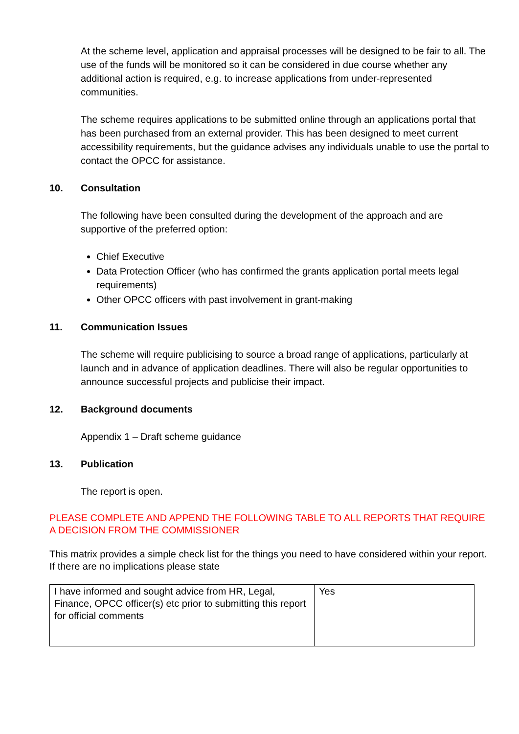At the scheme level, application and appraisal processes will be designed to be fair to all. The use of the funds will be monitored so it can be considered in due course whether any additional action is required, e.g. to increase applications from under-represented communities.
The scheme requires applications to be submitted online through an applications portal that has been purchased from an external provider. This has been designed to meet current accessibility requirements, but the guidance advises any individuals unable to use the portal to contact the OPCC for assistance.
10. Consultation
The following have been consulted during the development of the approach and are supportive of the preferred option:
Chief Executive
Data Protection Officer (who has confirmed the grants application portal meets legal requirements)
Other OPCC officers with past involvement in grant-making
11. Communication Issues
The scheme will require publicising to source a broad range of applications, particularly at launch and in advance of application deadlines. There will also be regular opportunities to announce successful projects and publicise their impact.
12. Background documents
Appendix 1 – Draft scheme guidance
13. Publication
The report is open.
PLEASE COMPLETE AND APPEND THE FOLLOWING TABLE TO ALL REPORTS THAT REQUIRE A DECISION FROM THE COMMISSIONER
This matrix provides a simple check list for the things you need to have considered within your report. If there are no implications please state
| I have informed and sought advice from HR, Legal, Finance, OPCC officer(s) etc prior to submitting this report for official comments | Yes |